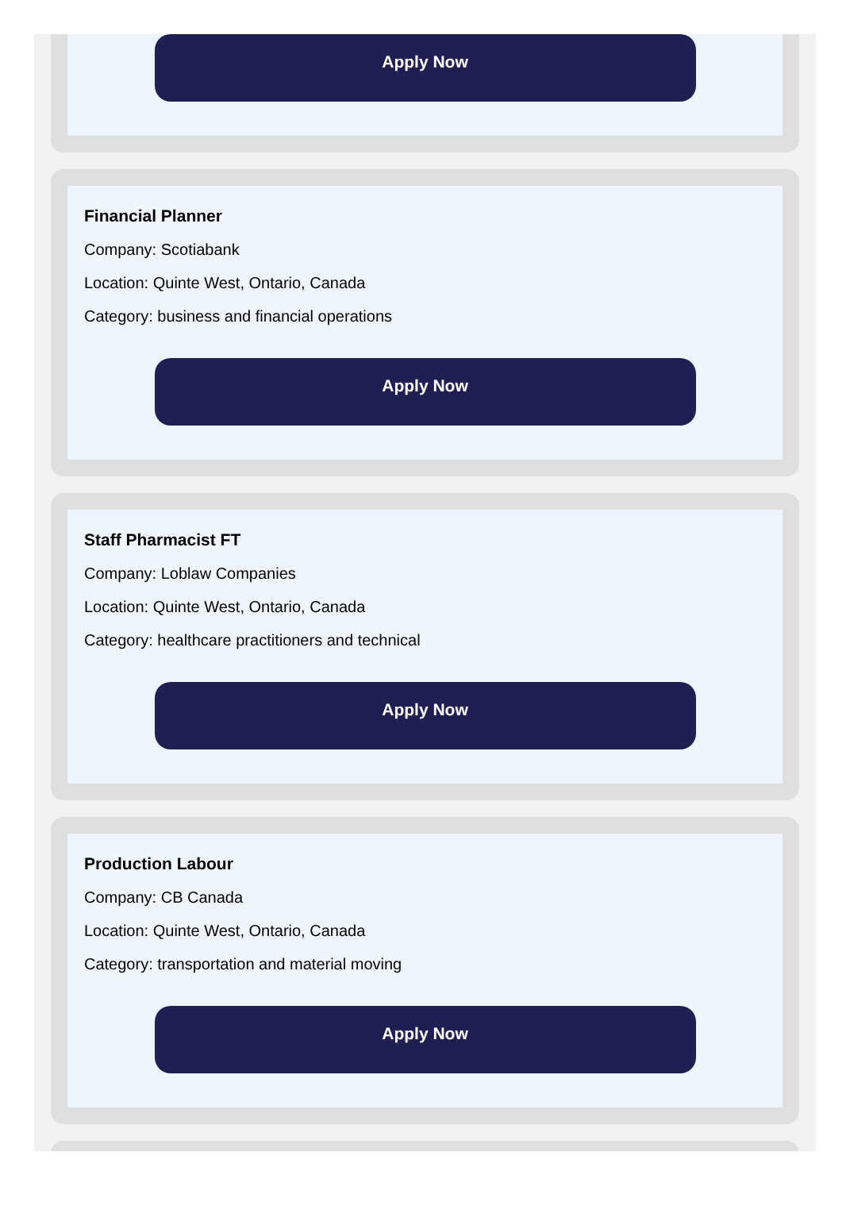Apply Now
Financial Planner
Company: Scotiabank
Location: Quinte West, Ontario, Canada
Category: business and financial operations
Apply Now
Staff Pharmacist FT
Company: Loblaw Companies
Location: Quinte West, Ontario, Canada
Category: healthcare practitioners and technical
Apply Now
Production Labour
Company: CB Canada
Location: Quinte West, Ontario, Canada
Category: transportation and material moving
Apply Now